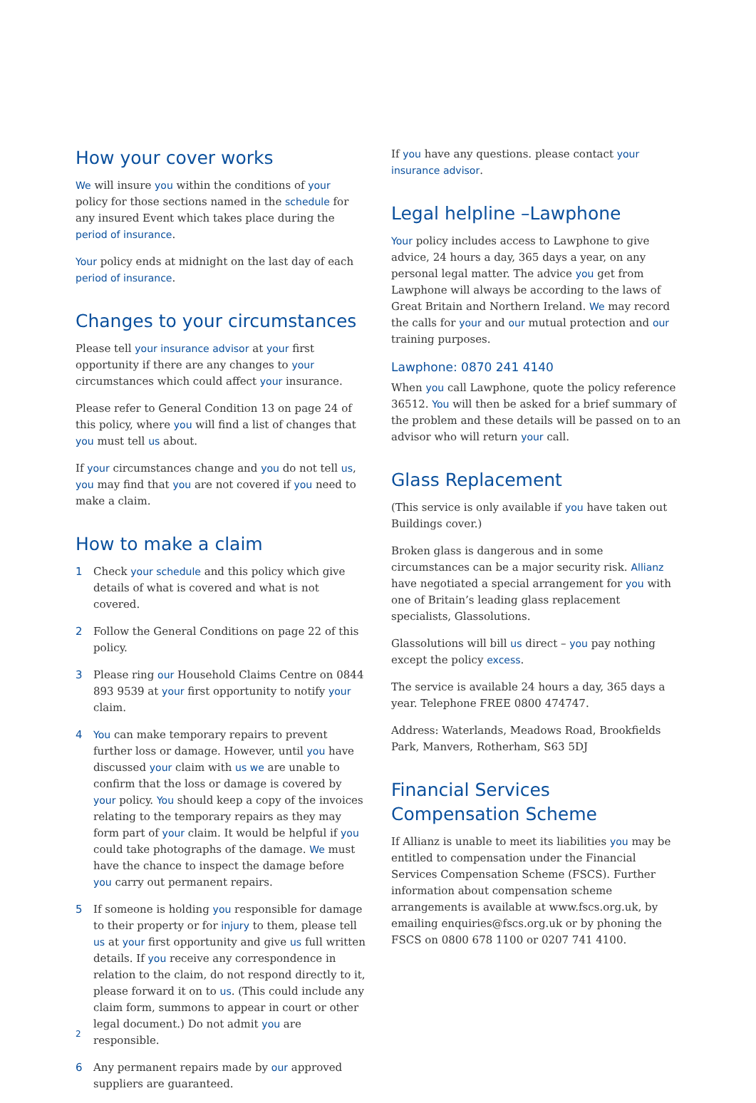How your cover works
We will insure you within the conditions of your policy for those sections named in the schedule for any insured Event which takes place during the period of insurance.
Your policy ends at midnight on the last day of each period of insurance.
Changes to your circumstances
Please tell your insurance advisor at your first opportunity if there are any changes to your circumstances which could affect your insurance.
Please refer to General Condition 13 on page 24 of this policy, where you will find a list of changes that you must tell us about.
If your circumstances change and you do not tell us, you may find that you are not covered if you need to make a claim.
How to make a claim
1 Check your schedule and this policy which give details of what is covered and what is not covered.
2 Follow the General Conditions on page 22 of this policy.
3 Please ring our Household Claims Centre on 0844 893 9539 at your first opportunity to notify your claim.
4 You can make temporary repairs to prevent further loss or damage. However, until you have discussed your claim with us we are unable to confirm that the loss or damage is covered by your policy. You should keep a copy of the invoices relating to the temporary repairs as they may form part of your claim. It would be helpful if you could take photographs of the damage. We must have the chance to inspect the damage before you carry out permanent repairs.
5 If someone is holding you responsible for damage to their property or for injury to them, please tell us at your first opportunity and give us full written details. If you receive any correspondence in relation to the claim, do not respond directly to it, please forward it on to us. (This could include any claim form, summons to appear in court or other legal document.) Do not admit you are responsible.
6 Any permanent repairs made by our approved suppliers are guaranteed.
If you have any questions. please contact your insurance advisor.
Legal helpline –Lawphone
Your policy includes access to Lawphone to give advice, 24 hours a day, 365 days a year, on any personal legal matter. The advice you get from Lawphone will always be according to the laws of Great Britain and Northern Ireland. We may record the calls for your and our mutual protection and our training purposes.
Lawphone: 0870 241 4140
When you call Lawphone, quote the policy reference 36512. You will then be asked for a brief summary of the problem and these details will be passed on to an advisor who will return your call.
Glass Replacement
(This service is only available if you have taken out Buildings cover.)
Broken glass is dangerous and in some circumstances can be a major security risk. Allianz have negotiated a special arrangement for you with one of Britain’s leading glass replacement specialists, Glassolutions.
Glassolutions will bill us direct – you pay nothing except the policy excess.
The service is available 24 hours a day, 365 days a year. Telephone FREE 0800 474747.
Address: Waterlands, Meadows Road, Brookfields Park, Manvers, Rotherham, S63 5DJ
Financial Services Compensation Scheme
If Allianz is unable to meet its liabilities you may be entitled to compensation under the Financial Services Compensation Scheme (FSCS). Further information about compensation scheme arrangements is available at www.fscs.org.uk, by emailing enquiries@fscs.org.uk or by phoning the FSCS on 0800 678 1100 or 0207 741 4100.
2